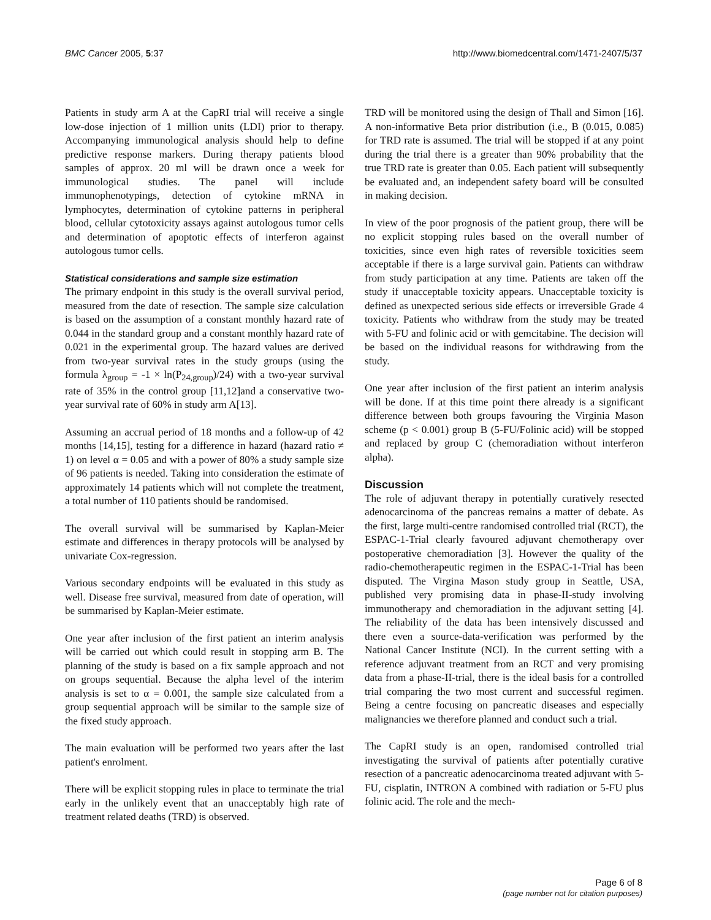BMC Cancer 2005, 5:37 http://www.biomedcentral.com/1471-2407/5/37
Patients in study arm A at the CapRI trial will receive a single low-dose injection of 1 million units (LDI) prior to therapy. Accompanying immunological analysis should help to define predictive response markers. During therapy patients blood samples of approx. 20 ml will be drawn once a week for immunological studies. The panel will include immunophenotypings, detection of cytokine mRNA in lymphocytes, determination of cytokine patterns in peripheral blood, cellular cytotoxicity assays against autologous tumor cells and determination of apoptotic effects of interferon against autologous tumor cells.
Statistical considerations and sample size estimation
The primary endpoint in this study is the overall survival period, measured from the date of resection. The sample size calculation is based on the assumption of a constant monthly hazard rate of 0.044 in the standard group and a constant monthly hazard rate of 0.021 in the experimental group. The hazard values are derived from two-year survival rates in the study groups (using the formula λ<sub>group</sub> = -1 × ln(P<sub>24,group</sub>)/24) with a two-year survival rate of 35% in the control group [11,12]and a conservative two-year survival rate of 60% in study arm A[13].
Assuming an accrual period of 18 months and a follow-up of 42 months [14,15], testing for a difference in hazard (hazard ratio ≠ 1) on level α = 0.05 and with a power of 80% a study sample size of 96 patients is needed. Taking into consideration the estimate of approximately 14 patients which will not complete the treatment, a total number of 110 patients should be randomised.
The overall survival will be summarised by Kaplan-Meier estimate and differences in therapy protocols will be analysed by univariate Cox-regression.
Various secondary endpoints will be evaluated in this study as well. Disease free survival, measured from date of operation, will be summarised by Kaplan-Meier estimate.
One year after inclusion of the first patient an interim analysis will be carried out which could result in stopping arm B. The planning of the study is based on a fix sample approach and not on groups sequential. Because the alpha level of the interim analysis is set to α = 0.001, the sample size calculated from a group sequential approach will be similar to the sample size of the fixed study approach.
The main evaluation will be performed two years after the last patient's enrolment.
There will be explicit stopping rules in place to terminate the trial early in the unlikely event that an unacceptably high rate of treatment related deaths (TRD) is observed.
TRD will be monitored using the design of Thall and Simon [16]. A non-informative Beta prior distribution (i.e., B (0.015, 0.085) for TRD rate is assumed. The trial will be stopped if at any point during the trial there is a greater than 90% probability that the true TRD rate is greater than 0.05. Each patient will subsequently be evaluated and, an independent safety board will be consulted in making decision.
In view of the poor prognosis of the patient group, there will be no explicit stopping rules based on the overall number of toxicities, since even high rates of reversible toxicities seem acceptable if there is a large survival gain. Patients can withdraw from study participation at any time. Patients are taken off the study if unacceptable toxicity appears. Unacceptable toxicity is defined as unexpected serious side effects or irreversible Grade 4 toxicity. Patients who withdraw from the study may be treated with 5-FU and folinic acid or with gemcitabine. The decision will be based on the individual reasons for withdrawing from the study.
One year after inclusion of the first patient an interim analysis will be done. If at this time point there already is a significant difference between both groups favouring the Virginia Mason scheme (p < 0.001) group B (5-FU/Folinic acid) will be stopped and replaced by group C (chemoradiation without interferon alpha).
Discussion
The role of adjuvant therapy in potentially curatively resected adenocarcinoma of the pancreas remains a matter of debate. As the first, large multi-centre randomised controlled trial (RCT), the ESPAC-1-Trial clearly favoured adjuvant chemotherapy over postoperative chemoradiation [3]. However the quality of the radio-chemotherapeutic regimen in the ESPAC-1-Trial has been disputed. The Virgina Mason study group in Seattle, USA, published very promising data in phase-II-study involving immunotherapy and chemoradiation in the adjuvant setting [4]. The reliability of the data has been intensively discussed and there even a source-data-verification was performed by the National Cancer Institute (NCI). In the current setting with a reference adjuvant treatment from an RCT and very promising data from a phase-II-trial, there is the ideal basis for a controlled trial comparing the two most current and successful regimen. Being a centre focusing on pancreatic diseases and especially malignancies we therefore planned and conduct such a trial.
The CapRI study is an open, randomised controlled trial investigating the survival of patients after potentially curative resection of a pancreatic adenocarcinoma treated adjuvant with 5-FU, cisplatin, INTRON A combined with radiation or 5-FU plus folinic acid. The role and the mech-
Page 6 of 8
(page number not for citation purposes)